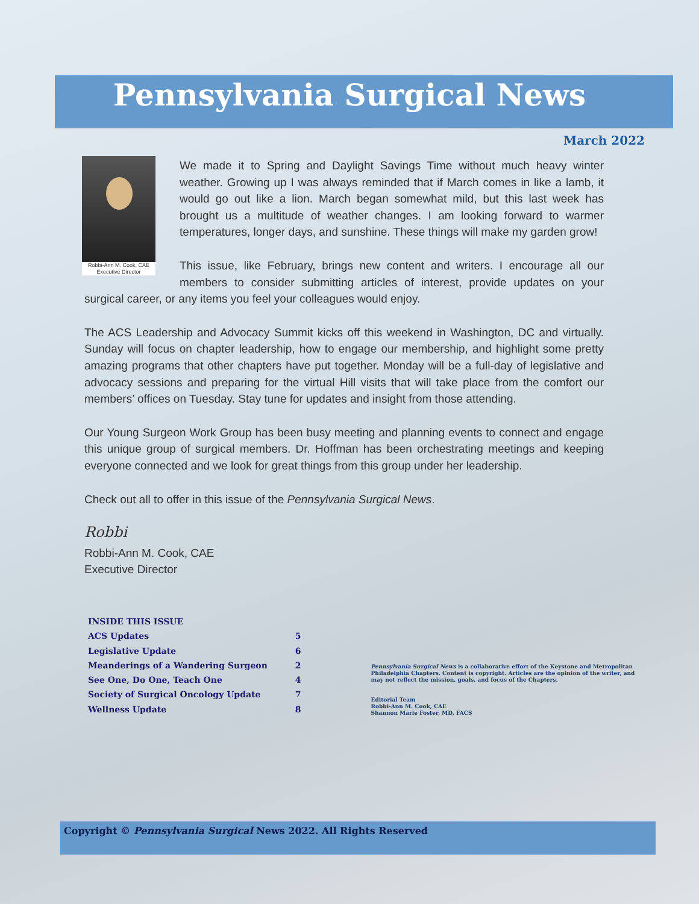Pennsylvania Surgical News
March 2022
Robbi-Ann M. Cook, CAE
Executive Director
We made it to Spring and Daylight Savings Time without much heavy winter weather. Growing up I was always reminded that if March comes in like a lamb, it would go out like a lion. March began somewhat mild, but this last week has brought us a multitude of weather changes. I am looking forward to warmer temperatures, longer days, and sunshine. These things will make my garden grow!
This issue, like February, brings new content and writers. I encourage all our members to consider submitting articles of interest, provide updates on your surgical career, or any items you feel your colleagues would enjoy.
The ACS Leadership and Advocacy Summit kicks off this weekend in Washington, DC and virtually. Sunday will focus on chapter leadership, how to engage our membership, and highlight some pretty amazing programs that other chapters have put together. Monday will be a full-day of legislative and advocacy sessions and preparing for the virtual Hill visits that will take place from the comfort our members’ offices on Tuesday. Stay tune for updates and insight from those attending.
Our Young Surgeon Work Group has been busy meeting and planning events to connect and engage this unique group of surgical members. Dr. Hoffman has been orchestrating meetings and keeping everyone connected and we look for great things from this group under her leadership.
Check out all to offer in this issue of the Pennsylvania Surgical News.
Robbi
Robbi-Ann M. Cook, CAE
Executive Director
| INSIDE THIS ISSUE | |
| --- | --- |
| ACS Updates | 5 |
| Legislative Update | 6 |
| Meanderings of a Wandering Surgeon | 2 |
| See One, Do One, Teach One | 4 |
| Society of Surgical Oncology Update | 7 |
| Wellness Update | 8 |
Pennsylvania Surgical News is a collaborative effort of the Keystone and Metropolitan Philadelphia Chapters. Content is copyright. Articles are the opinion of the writer, and may not reflect the mission, goals, and focus of the Chapters.
Editorial Team
Robbi-Ann M. Cook, CAE
Shannon Marie Foster, MD, FACS
Copyright © Pennsylvania Surgical News 2022. All Rights Reserved